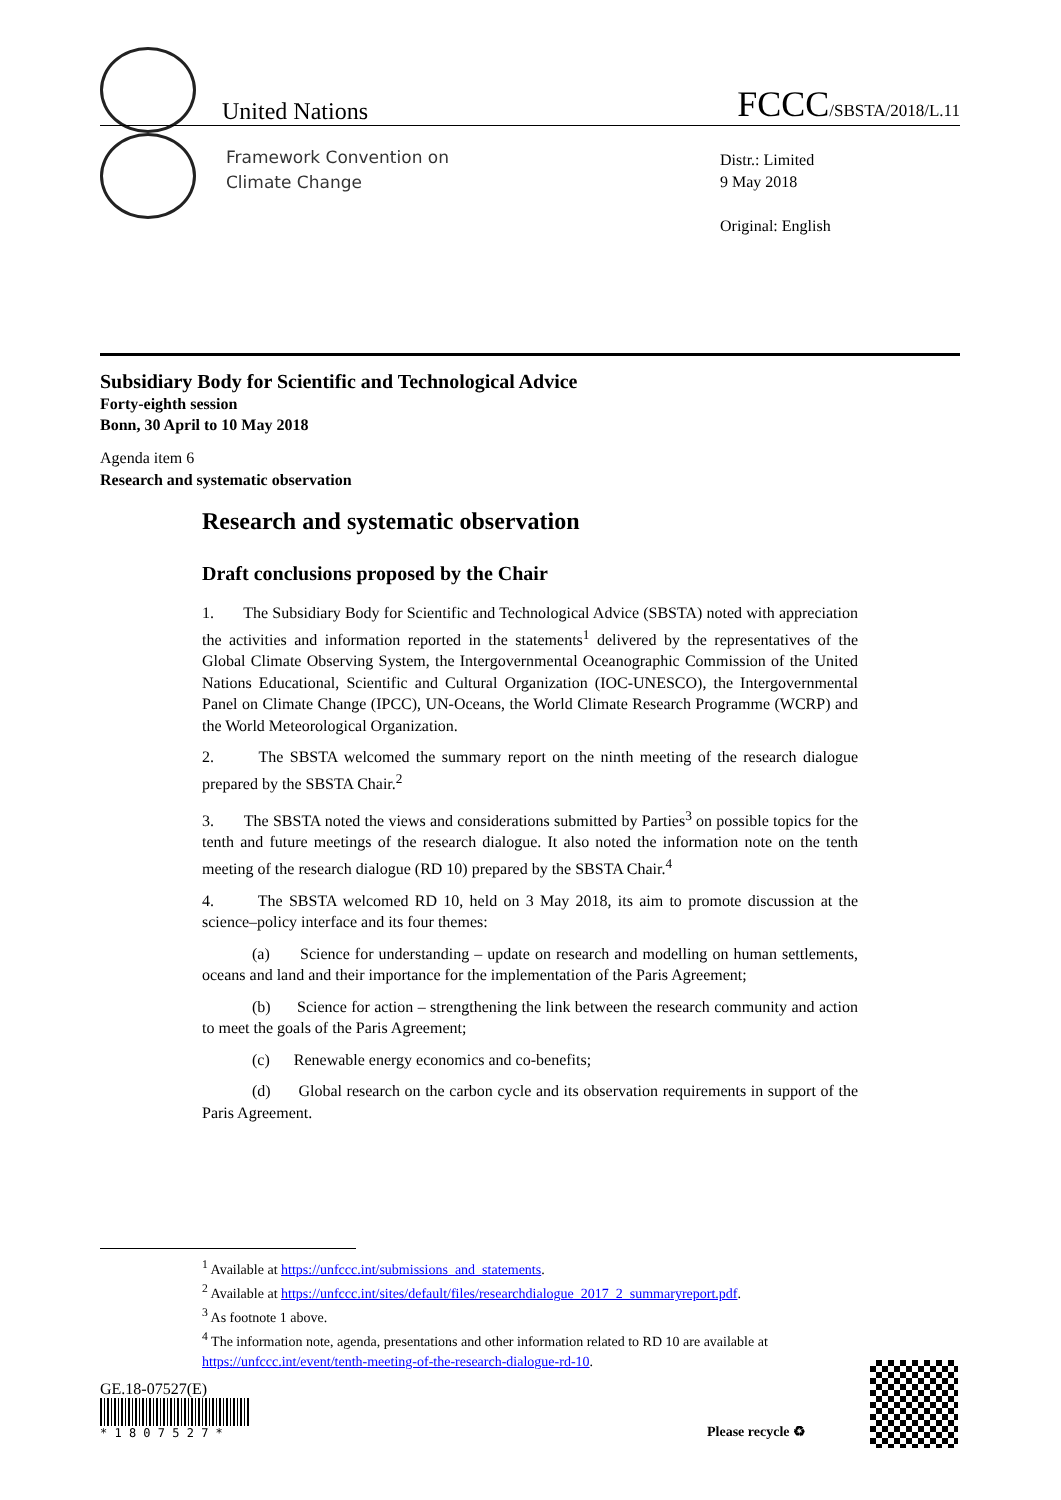United Nations FCCC/SBSTA/2018/L.11
Framework Convention on
Climate Change
Distr.: Limited
9 May 2018
Original: English
Subsidiary Body for Scientific and Technological Advice
Forty-eighth session
Bonn, 30 April to 10 May 2018
Agenda item 6
Research and systematic observation
Research and systematic observation
Draft conclusions proposed by the Chair
1. The Subsidiary Body for Scientific and Technological Advice (SBSTA) noted with appreciation the activities and information reported in the statements<sup>1</sup> delivered by the representatives of the Global Climate Observing System, the Intergovernmental Oceanographic Commission of the United Nations Educational, Scientific and Cultural Organization (IOC-UNESCO), the Intergovernmental Panel on Climate Change (IPCC), UN-Oceans, the World Climate Research Programme (WCRP) and the World Meteorological Organization.
2. The SBSTA welcomed the summary report on the ninth meeting of the research dialogue prepared by the SBSTA Chair.<sup>2</sup>
3. The SBSTA noted the views and considerations submitted by Parties<sup>3</sup> on possible topics for the tenth and future meetings of the research dialogue. It also noted the information note on the tenth meeting of the research dialogue (RD 10) prepared by the SBSTA Chair.<sup>4</sup>
4. The SBSTA welcomed RD 10, held on 3 May 2018, its aim to promote discussion at the science–policy interface and its four themes:
(a) Science for understanding – update on research and modelling on human settlements, oceans and land and their importance for the implementation of the Paris Agreement;
(b) Science for action – strengthening the link between the research community and action to meet the goals of the Paris Agreement;
(c) Renewable energy economics and co-benefits;
(d) Global research on the carbon cycle and its observation requirements in support of the Paris Agreement.
<sup>1</sup> Available at https://unfccc.int/submissions_and_statements.
<sup>2</sup> Available at https://unfccc.int/sites/default/files/researchdialogue_2017_2_summaryreport.pdf.
<sup>3</sup> As footnote 1 above.
<sup>4</sup> The information note, agenda, presentations and other information related to RD 10 are available at https://unfccc.int/event/tenth-meeting-of-the-research-dialogue-rd-10.
GE.18-07527(E)
* 1 8 0 7 5 2 7 *
Please recycle ♻